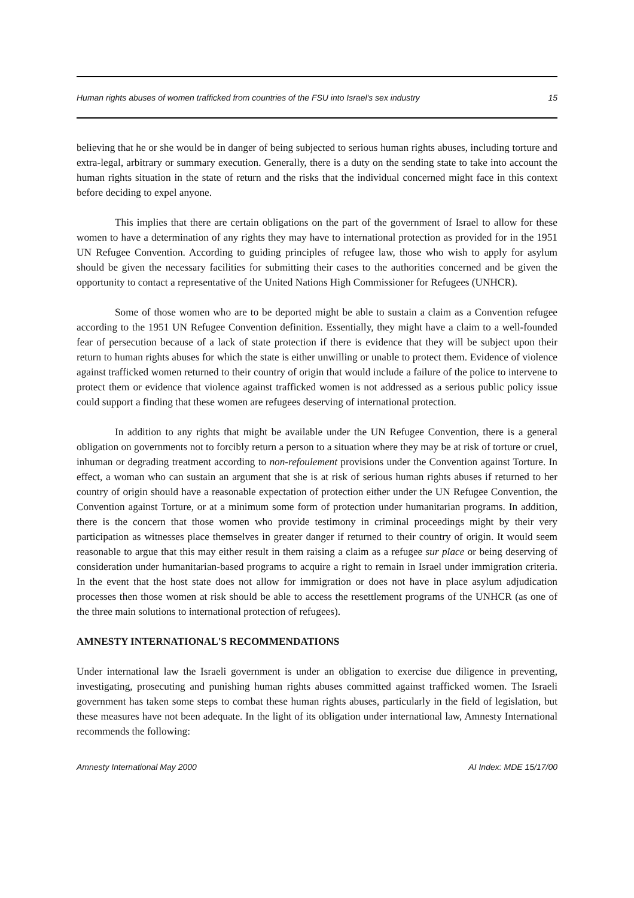Human rights abuses of women trafficked from countries of the FSU into Israel's sex industry 15
believing that he or she would be in danger of being subjected to serious human rights abuses, including torture and extra-legal, arbitrary or summary execution. Generally, there is a duty on the sending state to take into account the human rights situation in the state of return and the risks that the individual concerned might face in this context before deciding to expel anyone.
This implies that there are certain obligations on the part of the government of Israel to allow for these women to have a determination of any rights they may have to international protection as provided for in the 1951 UN Refugee Convention. According to guiding principles of refugee law, those who wish to apply for asylum should be given the necessary facilities for submitting their cases to the authorities concerned and be given the opportunity to contact a representative of the United Nations High Commissioner for Refugees (UNHCR).
Some of those women who are to be deported might be able to sustain a claim as a Convention refugee according to the 1951 UN Refugee Convention definition. Essentially, they might have a claim to a well-founded fear of persecution because of a lack of state protection if there is evidence that they will be subject upon their return to human rights abuses for which the state is either unwilling or unable to protect them. Evidence of violence against trafficked women returned to their country of origin that would include a failure of the police to intervene to protect them or evidence that violence against trafficked women is not addressed as a serious public policy issue could support a finding that these women are refugees deserving of international protection.
In addition to any rights that might be available under the UN Refugee Convention, there is a general obligation on governments not to forcibly return a person to a situation where they may be at risk of torture or cruel, inhuman or degrading treatment according to non-refoulement provisions under the Convention against Torture. In effect, a woman who can sustain an argument that she is at risk of serious human rights abuses if returned to her country of origin should have a reasonable expectation of protection either under the UN Refugee Convention, the Convention against Torture, or at a minimum some form of protection under humanitarian programs. In addition, there is the concern that those women who provide testimony in criminal proceedings might by their very participation as witnesses place themselves in greater danger if returned to their country of origin. It would seem reasonable to argue that this may either result in them raising a claim as a refugee sur place or being deserving of consideration under humanitarian-based programs to acquire a right to remain in Israel under immigration criteria. In the event that the host state does not allow for immigration or does not have in place asylum adjudication processes then those women at risk should be able to access the resettlement programs of the UNHCR (as one of the three main solutions to international protection of refugees).
AMNESTY INTERNATIONAL'S RECOMMENDATIONS
Under international law the Israeli government is under an obligation to exercise due diligence in preventing, investigating, prosecuting and punishing human rights abuses committed against trafficked women. The Israeli government has taken some steps to combat these human rights abuses, particularly in the field of legislation, but these measures have not been adequate. In the light of its obligation under international law, Amnesty International recommends the following:
Amnesty International May 2000 AI Index: MDE 15/17/00